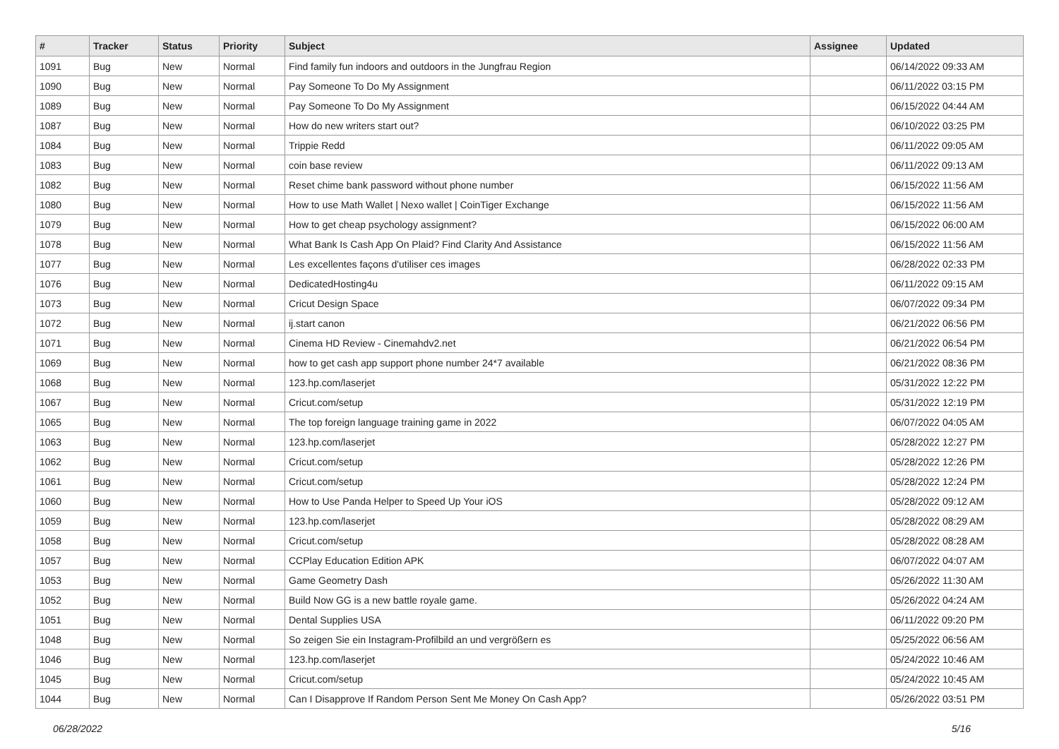| # | Tracker | Status | Priority | Subject | Assignee | Updated |
| --- | --- | --- | --- | --- | --- | --- |
| 1091 | Bug | New | Normal | Find family fun indoors and outdoors in the Jungfrau Region | | 06/14/2022 09:33 AM |
| 1090 | Bug | New | Normal | Pay Someone To Do My Assignment | | 06/11/2022 03:15 PM |
| 1089 | Bug | New | Normal | Pay Someone To Do My Assignment | | 06/15/2022 04:44 AM |
| 1087 | Bug | New | Normal | How do new writers start out? | | 06/10/2022 03:25 PM |
| 1084 | Bug | New | Normal | Trippie Redd | | 06/11/2022 09:05 AM |
| 1083 | Bug | New | Normal | coin base review | | 06/11/2022 09:13 AM |
| 1082 | Bug | New | Normal | Reset chime bank password without phone number | | 06/15/2022 11:56 AM |
| 1080 | Bug | New | Normal | How to use Math Wallet / Nexo wallet / CoinTiger Exchange | | 06/15/2022 11:56 AM |
| 1079 | Bug | New | Normal | How to get cheap psychology assignment? | | 06/15/2022 06:00 AM |
| 1078 | Bug | New | Normal | What Bank Is Cash App On Plaid? Find Clarity And Assistance | | 06/15/2022 11:56 AM |
| 1077 | Bug | New | Normal | Les excellentes façons d'utiliser ces images | | 06/28/2022 02:33 PM |
| 1076 | Bug | New | Normal | DedicatedHosting4u | | 06/11/2022 09:15 AM |
| 1073 | Bug | New | Normal | Cricut Design Space | | 06/07/2022 09:34 PM |
| 1072 | Bug | New | Normal | ij.start canon | | 06/21/2022 06:56 PM |
| 1071 | Bug | New | Normal | Cinema HD Review - Cinemahdv2.net | | 06/21/2022 06:54 PM |
| 1069 | Bug | New | Normal | how to get cash app support phone number 24*7 available | | 06/21/2022 08:36 PM |
| 1068 | Bug | New | Normal | 123.hp.com/laserjet | | 05/31/2022 12:22 PM |
| 1067 | Bug | New | Normal | Cricut.com/setup | | 05/31/2022 12:19 PM |
| 1065 | Bug | New | Normal | The top foreign language training game in 2022 | | 06/07/2022 04:05 AM |
| 1063 | Bug | New | Normal | 123.hp.com/laserjet | | 05/28/2022 12:27 PM |
| 1062 | Bug | New | Normal | Cricut.com/setup | | 05/28/2022 12:26 PM |
| 1061 | Bug | New | Normal | Cricut.com/setup | | 05/28/2022 12:24 PM |
| 1060 | Bug | New | Normal | How to Use Panda Helper to Speed Up Your iOS | | 05/28/2022 09:12 AM |
| 1059 | Bug | New | Normal | 123.hp.com/laserjet | | 05/28/2022 08:29 AM |
| 1058 | Bug | New | Normal | Cricut.com/setup | | 05/28/2022 08:28 AM |
| 1057 | Bug | New | Normal | CCPlay Education Edition APK | | 06/07/2022 04:07 AM |
| 1053 | Bug | New | Normal | Game Geometry Dash | | 05/26/2022 11:30 AM |
| 1052 | Bug | New | Normal | Build Now GG is a new battle royale game. | | 05/26/2022 04:24 AM |
| 1051 | Bug | New | Normal | Dental Supplies USA | | 06/11/2022 09:20 PM |
| 1048 | Bug | New | Normal | So zeigen Sie ein Instagram-Profilbild an und vergrößern es | | 05/25/2022 06:56 AM |
| 1046 | Bug | New | Normal | 123.hp.com/laserjet | | 05/24/2022 10:46 AM |
| 1045 | Bug | New | Normal | Cricut.com/setup | | 05/24/2022 10:45 AM |
| 1044 | Bug | New | Normal | Can I Disapprove If Random Person Sent Me Money On Cash App? | | 05/26/2022 03:51 PM |
06/28/2022 5/16